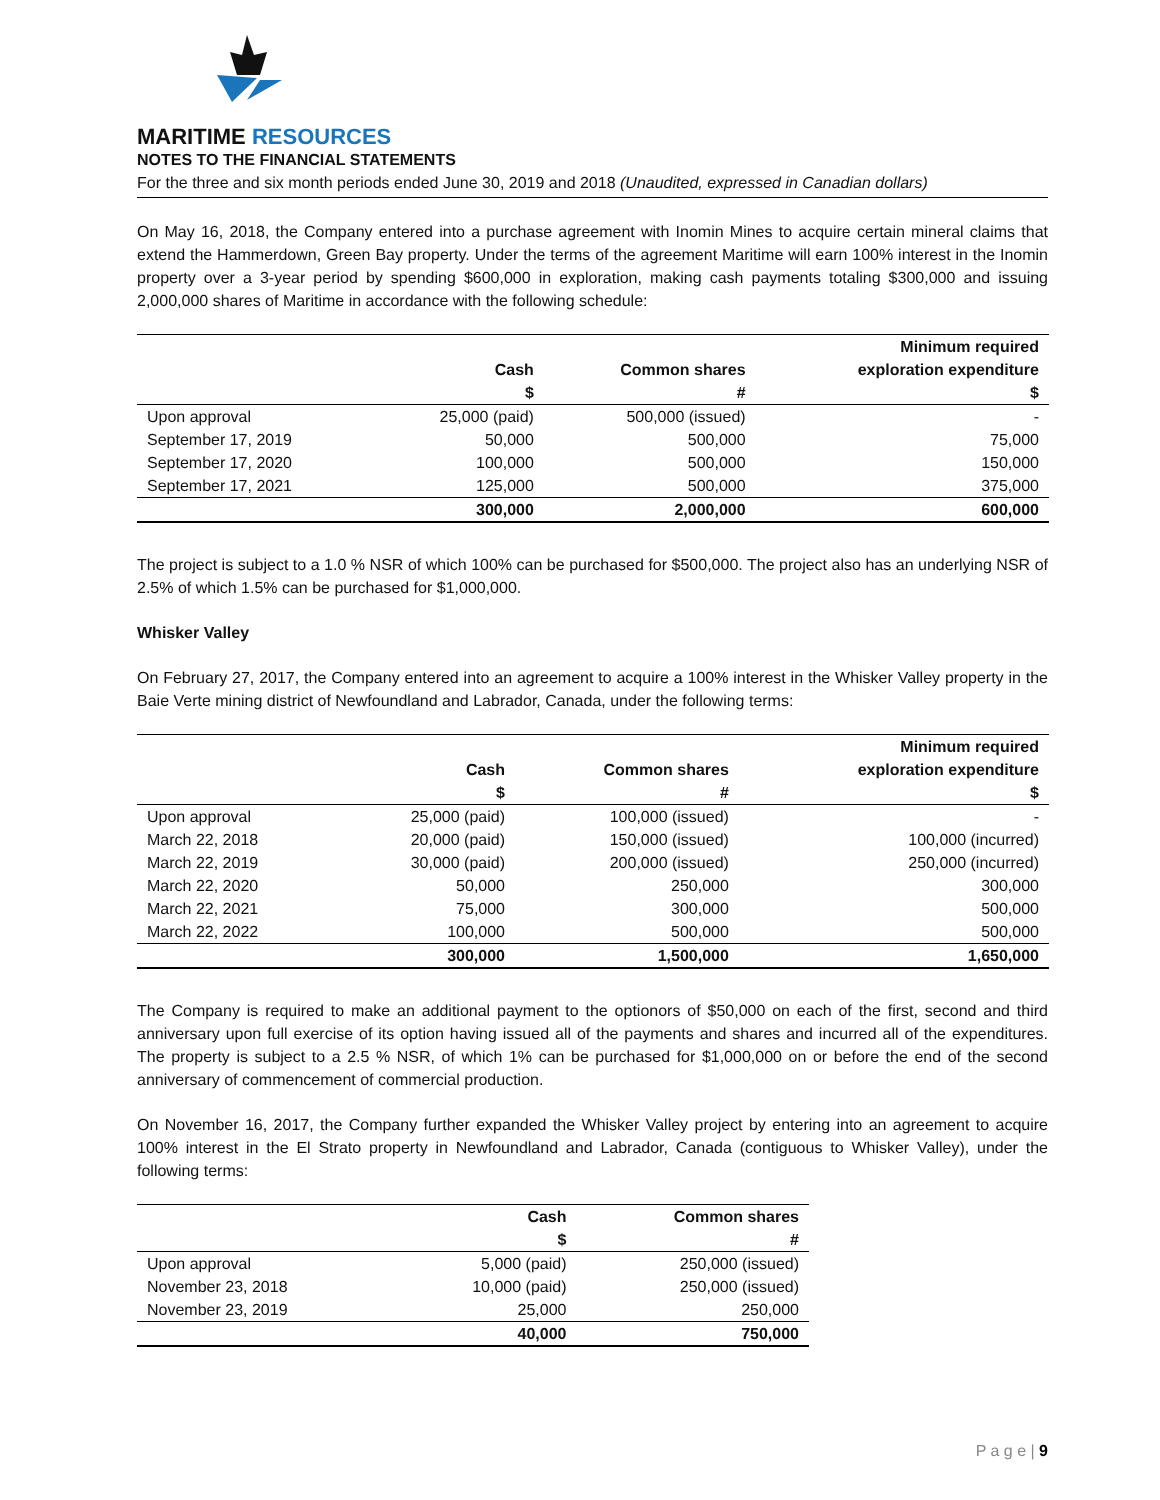MARITIME RESOURCES
NOTES TO THE FINANCIAL STATEMENTS
For the three and six month periods ended June 30, 2019 and 2018 (Unaudited, expressed in Canadian dollars)
On May 16, 2018, the Company entered into a purchase agreement with Inomin Mines to acquire certain mineral claims that extend the Hammerdown, Green Bay property. Under the terms of the agreement Maritime will earn 100% interest in the Inomin property over a 3-year period by spending $600,000 in exploration, making cash payments totaling $300,000 and issuing 2,000,000 shares of Maritime in accordance with the following schedule:
| | Cash | Common shares | Minimum required exploration expenditure |
| --- | --- | --- | --- |
| | $ | # | $ |
| Upon approval | 25,000 (paid) | 500,000 (issued) | - |
| September 17, 2019 | 50,000 | 500,000 | 75,000 |
| September 17, 2020 | 100,000 | 500,000 | 150,000 |
| September 17, 2021 | 125,000 | 500,000 | 375,000 |
| | 300,000 | 2,000,000 | 600,000 |
The project is subject to a 1.0 % NSR of which 100% can be purchased for $500,000. The project also has an underlying NSR of 2.5% of which 1.5% can be purchased for $1,000,000.
Whisker Valley
On February 27, 2017, the Company entered into an agreement to acquire a 100% interest in the Whisker Valley property in the Baie Verte mining district of Newfoundland and Labrador, Canada, under the following terms:
| | Cash | Common shares | Minimum required exploration expenditure |
| --- | --- | --- | --- |
| | $ | # | $ |
| Upon approval | 25,000 (paid) | 100,000 (issued) | - |
| March 22, 2018 | 20,000 (paid) | 150,000 (issued) | 100,000 (incurred) |
| March 22, 2019 | 30,000 (paid) | 200,000 (issued) | 250,000 (incurred) |
| March 22, 2020 | 50,000 | 250,000 | 300,000 |
| March 22, 2021 | 75,000 | 300,000 | 500,000 |
| March 22, 2022 | 100,000 | 500,000 | 500,000 |
| | 300,000 | 1,500,000 | 1,650,000 |
The Company is required to make an additional payment to the optionors of $50,000 on each of the first, second and third anniversary upon full exercise of its option having issued all of the payments and shares and incurred all of the expenditures. The property is subject to a 2.5 % NSR, of which 1% can be purchased for $1,000,000 on or before the end of the second anniversary of commencement of commercial production.
On November 16, 2017, the Company further expanded the Whisker Valley project by entering into an agreement to acquire 100% interest in the El Strato property in Newfoundland and Labrador, Canada (contiguous to Whisker Valley), under the following terms:
| | Cash | Common shares |
| --- | --- | --- |
| | $ | # |
| Upon approval | 5,000 (paid) | 250,000 (issued) |
| November 23, 2018 | 10,000 (paid) | 250,000 (issued) |
| November 23, 2019 | 25,000 | 250,000 |
| | 40,000 | 750,000 |
P a g e | 9